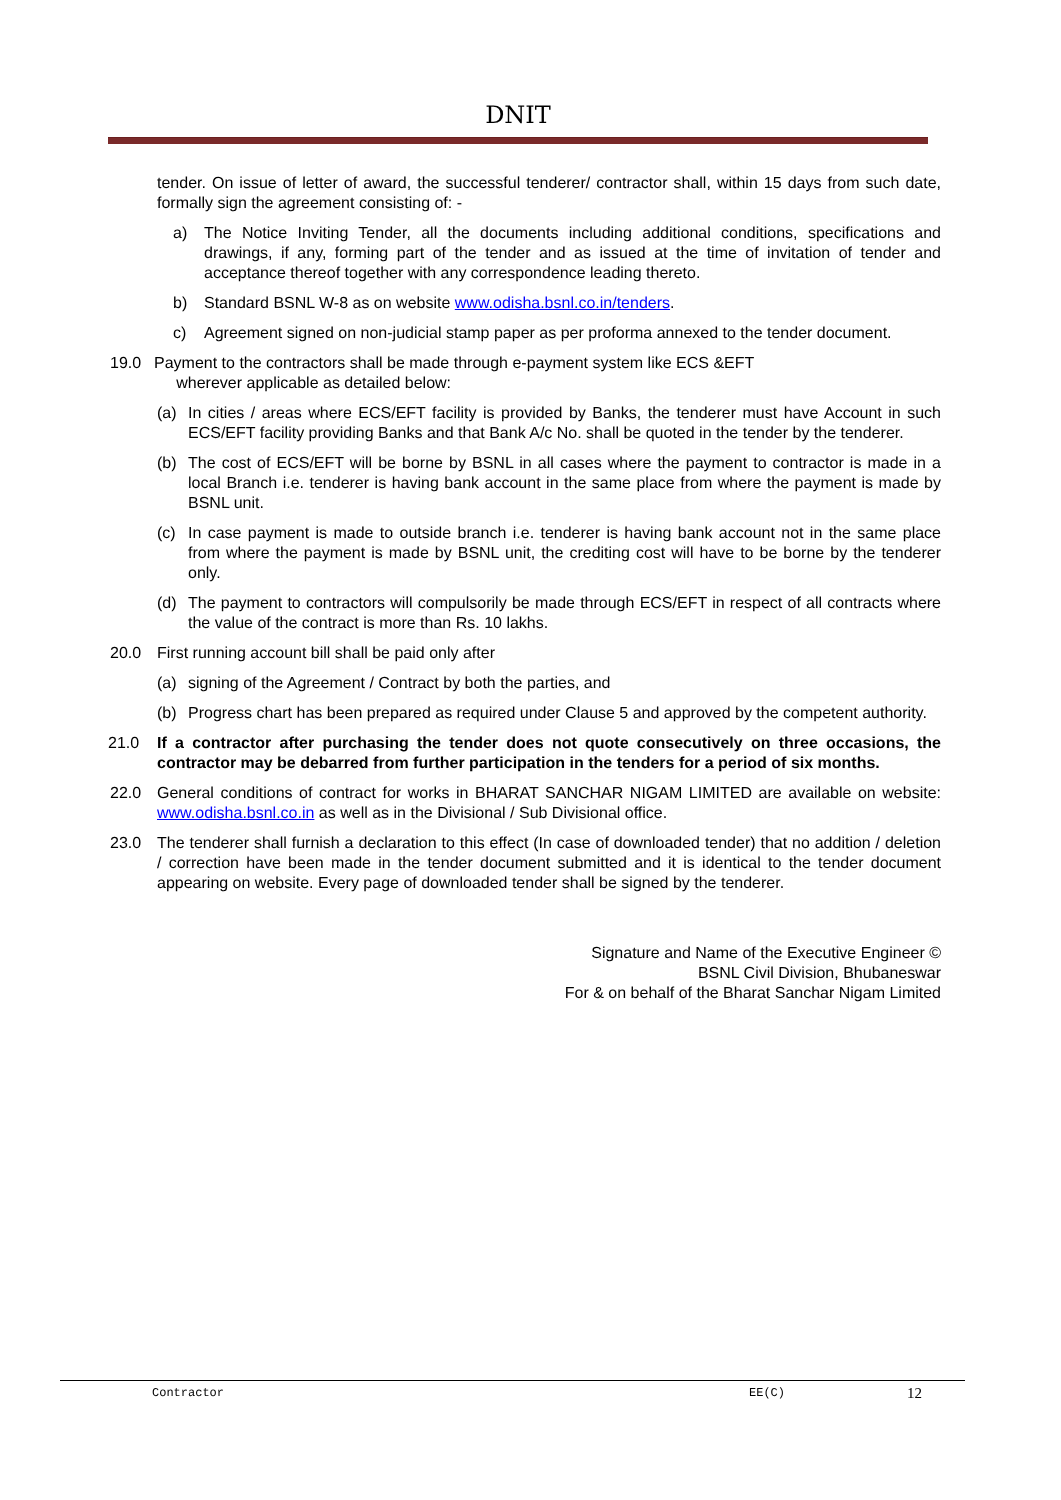DNIT
tender. On issue of letter of award, the successful tenderer/ contractor shall, within 15 days from such date, formally sign the agreement consisting of: -
a) The Notice Inviting Tender, all the documents including additional conditions, specifications and drawings, if any, forming part of the tender and as issued at the time of invitation of tender and acceptance thereof together with any correspondence leading thereto.
b) Standard BSNL W-8 as on website www.odisha.bsnl.co.in/tenders.
c) Agreement signed on non-judicial stamp paper as per proforma annexed to the tender document.
19.0 Payment to the contractors shall be made through e-payment system like ECS &EFT
wherever applicable as detailed below:
(a) In cities / areas where ECS/EFT facility is provided by Banks, the tenderer must have Account in such ECS/EFT facility providing Banks and that Bank A/c No. shall be quoted in the tender by the tenderer.
(b) The cost of ECS/EFT will be borne by BSNL in all cases where the payment to contractor is made in a local Branch i.e. tenderer is having bank account in the same place from where the payment is made by BSNL unit.
(c) In case payment is made to outside branch i.e. tenderer is having bank account not in the same place from where the payment is made by BSNL unit, the crediting cost will have to be borne by the tenderer only.
(d) The payment to contractors will compulsorily be made through ECS/EFT in respect of all contracts where the value of the contract is more than Rs. 10 lakhs.
20.0 First running account bill shall be paid only after
(a) signing of the Agreement / Contract by both the parties, and
(b) Progress chart has been prepared as required under Clause 5 and approved by the competent authority.
21.0 If a contractor after purchasing the tender does not quote consecutively on three occasions, the contractor may be debarred from further participation in the tenders for a period of six months.
22.0 General conditions of contract for works in BHARAT SANCHAR NIGAM LIMITED are available on website: www.odisha.bsnl.co.in as well as in the Divisional / Sub Divisional office.
23.0 The tenderer shall furnish a declaration to this effect (In case of downloaded tender) that no addition / deletion / correction have been made in the tender document submitted and it is identical to the tender document appearing on website. Every page of downloaded tender shall be signed by the tenderer.
Signature and Name of the Executive Engineer ©
BSNL Civil Division, Bhubaneswar
For & on behalf of the Bharat Sanchar Nigam Limited
Contractor EE(C) 12